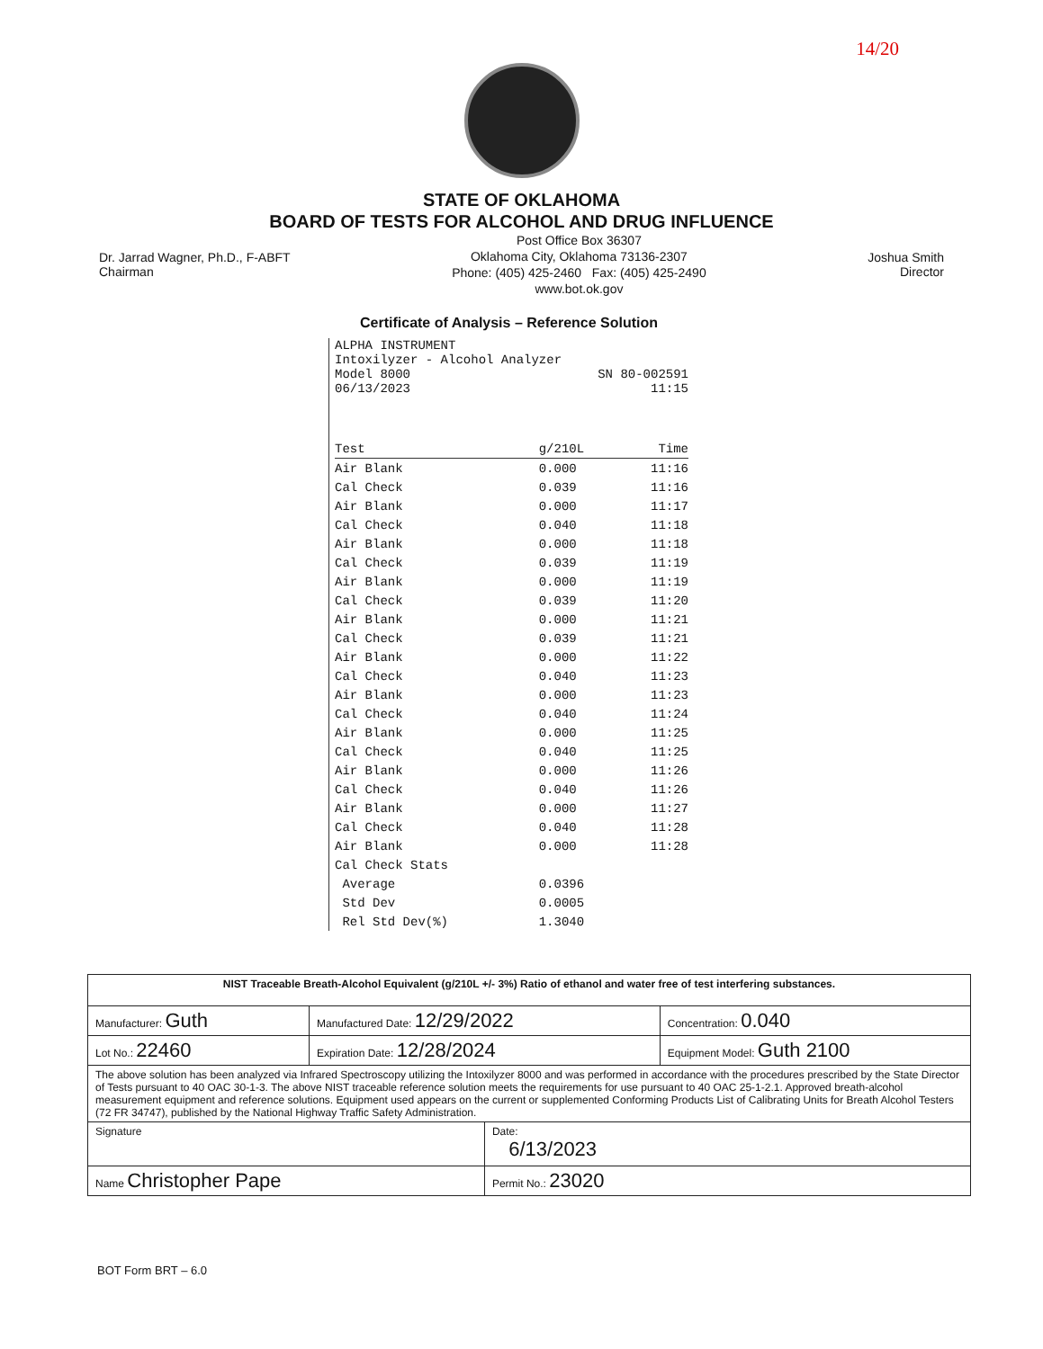14/20
STATE OF OKLAHOMA
BOARD OF TESTS FOR ALCOHOL AND DRUG INFLUENCE
Dr. Jarrad Wagner, Ph.D., F-ABFT
Chairman
Post Office Box 36307
Oklahoma City, Oklahoma 73136-2307
Phone: (405) 425-2460 Fax: (405) 425-2490
www.bot.ok.gov
Joshua Smith
Director
Certificate of Analysis – Reference Solution
ALPHA INSTRUMENT
Intoxilyzer - Alcohol Analyzer
Model 8000 SN 80-002591
06/13/2023 11:15
| Test | g/210L | Time |
| --- | --- | --- |
| Air Blank | 0.000 | 11:16 |
| Cal Check | 0.039 | 11:16 |
| Air Blank | 0.000 | 11:17 |
| Cal Check | 0.040 | 11:18 |
| Air Blank | 0.000 | 11:18 |
| Cal Check | 0.039 | 11:19 |
| Air Blank | 0.000 | 11:19 |
| Cal Check | 0.039 | 11:20 |
| Air Blank | 0.000 | 11:21 |
| Cal Check | 0.039 | 11:21 |
| Air Blank | 0.000 | 11:22 |
| Cal Check | 0.040 | 11:23 |
| Air Blank | 0.000 | 11:23 |
| Cal Check | 0.040 | 11:24 |
| Air Blank | 0.000 | 11:25 |
| Cal Check | 0.040 | 11:25 |
| Air Blank | 0.000 | 11:26 |
| Cal Check | 0.040 | 11:26 |
| Air Blank | 0.000 | 11:27 |
| Cal Check | 0.040 | 11:28 |
| Air Blank | 0.000 | 11:28 |
| Cal Check Stats | | |
| Average | 0.0396 | |
| Std Dev | 0.0005 | |
| Rel Std Dev(%) | 1.3040 | |
| NIST Traceable Breath-Alcohol Equivalent (g/210L +/- 3%) Ratio of ethanol and water free of test interfering substances. | | | |
| Manufacturer: Guth | Manufactured Date: 12/29/2022 | | Concentration: 0.040 |
| Lot No.: 22460 | Expiration Date: 12/28/2024 | | Equipment Model: Guth 2100 |
| The above solution has been analyzed via Infrared Spectroscopy utilizing the Intoxilyzer 8000 and was performed in accordance with the procedures prescribed by the State Director of Tests pursuant to 40 OAC 30-1-3. The above NIST traceable reference solution meets the requirements for use pursuant to 40 OAC 25-1-2.1. Approved breath-alcohol measurement equipment and reference solutions. Equipment used appears on the current or supplemented Conforming Products List of Calibrating Units for Breath Alcohol Testers (72 FR 34747), published by the National Highway Traffic Safety Administration. | | | |
| Signature | | Date: 6/13/2023 | |
| Name Christopher Pape | | Permit No.: 23020 | |
BOT Form BRT – 6.0